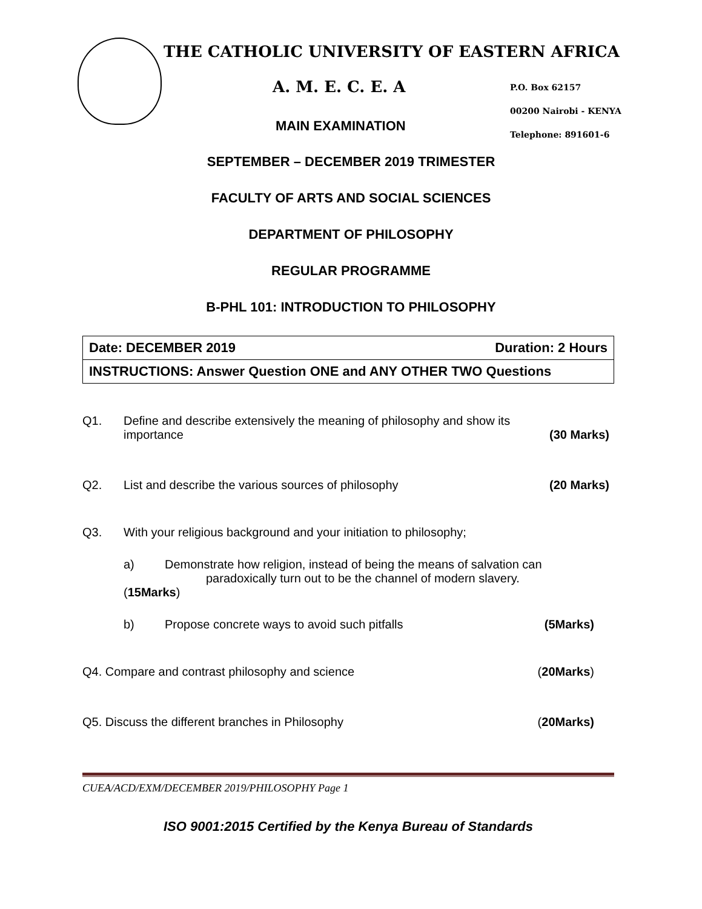THE CATHOLIC UNIVERSITY OF EASTERN AFRICA
A. M. E. C. E. A
P.O. Box 62157
00200 Nairobi - KENYA
Telephone: 891601-6
MAIN EXAMINATION
SEPTEMBER – DECEMBER 2019 TRIMESTER
FACULTY OF ARTS AND SOCIAL SCIENCES
DEPARTMENT OF PHILOSOPHY
REGULAR PROGRAMME
B-PHL 101: INTRODUCTION TO PHILOSOPHY
| Date: DECEMBER 2019 Duration: 2 Hours |
| INSTRUCTIONS: Answer Question ONE and ANY OTHER TWO Questions |
Q1. Define and describe extensively the meaning of philosophy and show its
importance (30 Marks)
Q2. List and describe the various sources of philosophy (20 Marks)
Q3. With your religious background and your initiation to philosophy;
a) Demonstrate how religion, instead of being the means of salvation can
paradoxically turn out to be the channel of modern slavery.
(15Marks)
b) Propose concrete ways to avoid such pitfalls (5Marks)
Q4. Compare and contrast philosophy and science (20Marks)
Q5. Discuss the different branches in Philosophy (20Marks)
CUEA/ACD/EXM/DECEMBER 2019/PHILOSOPHY Page 1
ISO 9001:2015 Certified by the Kenya Bureau of Standards